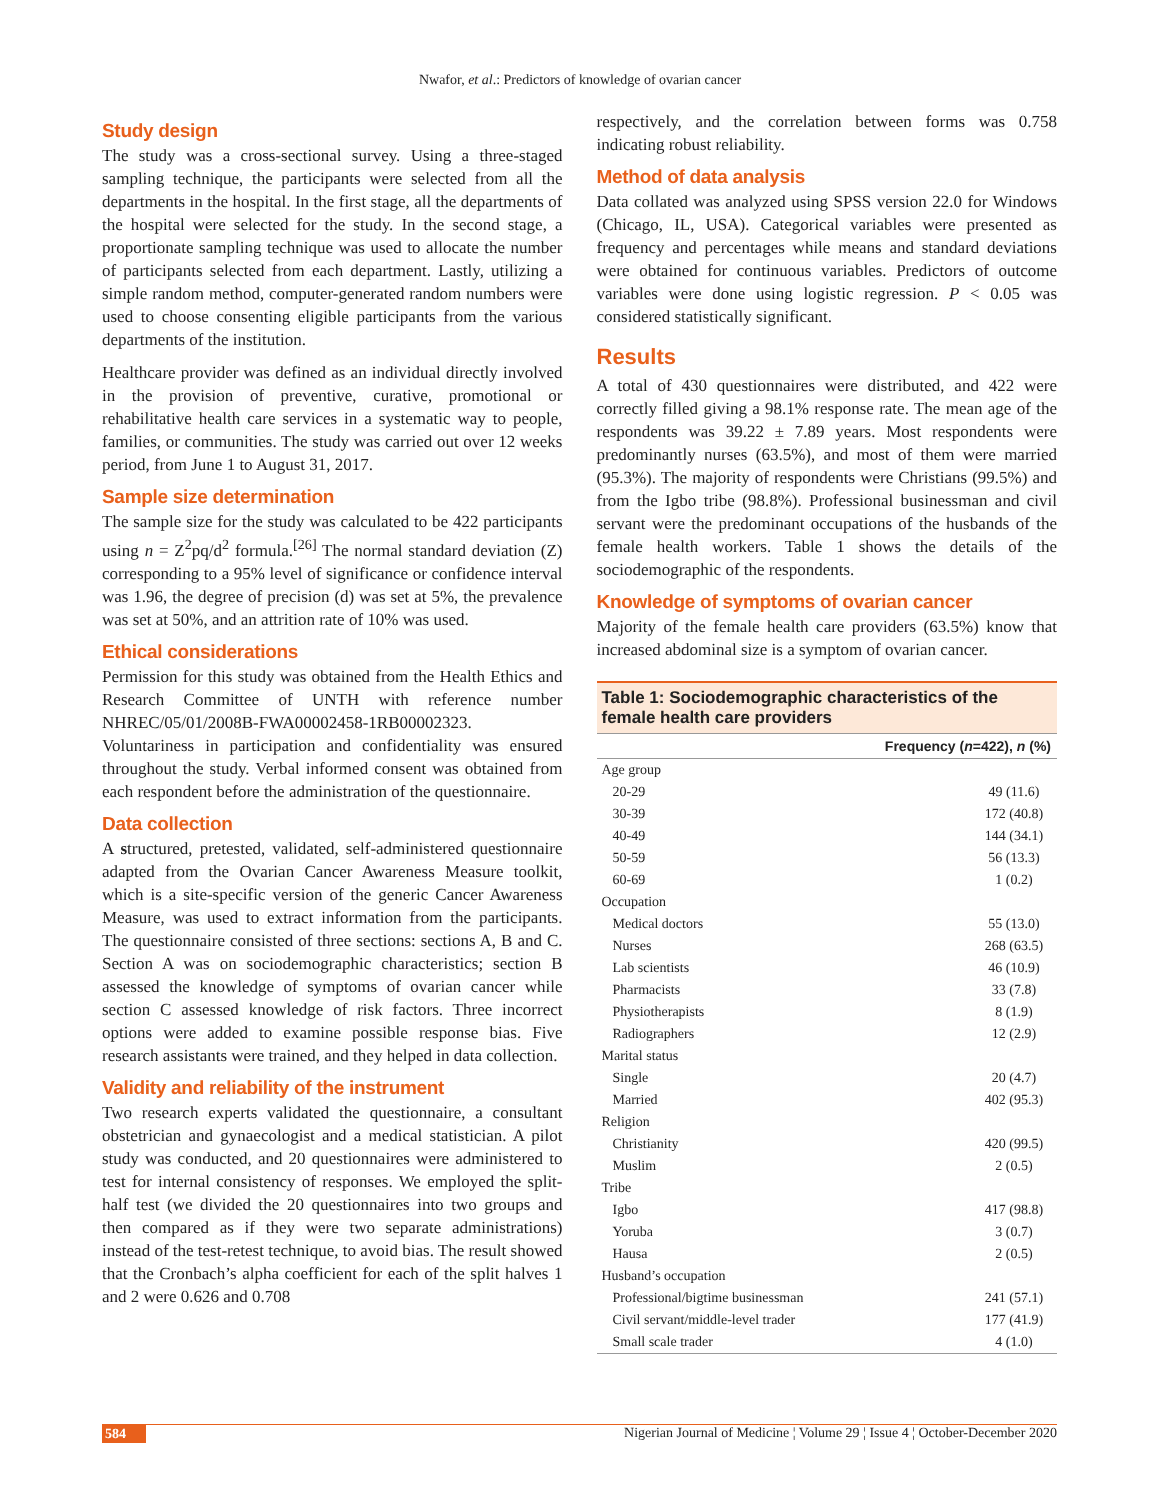Nwafor, et al.: Predictors of knowledge of ovarian cancer
Study design
The study was a cross-sectional survey. Using a three-staged sampling technique, the participants were selected from all the departments in the hospital. In the first stage, all the departments of the hospital were selected for the study. In the second stage, a proportionate sampling technique was used to allocate the number of participants selected from each department. Lastly, utilizing a simple random method, computer-generated random numbers were used to choose consenting eligible participants from the various departments of the institution.
Healthcare provider was defined as an individual directly involved in the provision of preventive, curative, promotional or rehabilitative health care services in a systematic way to people, families, or communities. The study was carried out over 12 weeks period, from June 1 to August 31, 2017.
Sample size determination
The sample size for the study was calculated to be 422 participants using n = Z<sup>2</sup>pq/d<sup>2</sup> formula.<sup>[26]</sup> The normal standard deviation (Z) corresponding to a 95% level of significance or confidence interval was 1.96, the degree of precision (d) was set at 5%, the prevalence was set at 50%, and an attrition rate of 10% was used.
Ethical considerations
Permission for this study was obtained from the Health Ethics and Research Committee of UNTH with reference number NHREC/05/01/2008B-FWA00002458-1RB00002323. Voluntariness in participation and confidentiality was ensured throughout the study. Verbal informed consent was obtained from each respondent before the administration of the questionnaire.
Data collection
A structured, pretested, validated, self-administered questionnaire adapted from the Ovarian Cancer Awareness Measure toolkit, which is a site-specific version of the generic Cancer Awareness Measure, was used to extract information from the participants. The questionnaire consisted of three sections: sections A, B and C. Section A was on sociodemographic characteristics; section B assessed the knowledge of symptoms of ovarian cancer while section C assessed knowledge of risk factors. Three incorrect options were added to examine possible response bias. Five research assistants were trained, and they helped in data collection.
Validity and reliability of the instrument
Two research experts validated the questionnaire, a consultant obstetrician and gynaecologist and a medical statistician. A pilot study was conducted, and 20 questionnaires were administered to test for internal consistency of responses. We employed the split-half test (we divided the 20 questionnaires into two groups and then compared as if they were two separate administrations) instead of the test-retest technique, to avoid bias. The result showed that the Cronbach’s alpha coefficient for each of the split halves 1 and 2 were 0.626 and 0.708
respectively, and the correlation between forms was 0.758 indicating robust reliability.
Method of data analysis
Data collated was analyzed using SPSS version 22.0 for Windows (Chicago, IL, USA). Categorical variables were presented as frequency and percentages while means and standard deviations were obtained for continuous variables. Predictors of outcome variables were done using logistic regression. P < 0.05 was considered statistically significant.
Results
A total of 430 questionnaires were distributed, and 422 were correctly filled giving a 98.1% response rate. The mean age of the respondents was 39.22 ± 7.89 years. Most respondents were predominantly nurses (63.5%), and most of them were married (95.3%). The majority of respondents were Christians (99.5%) and from the Igbo tribe (98.8%). Professional businessman and civil servant were the predominant occupations of the husbands of the female health workers. Table 1 shows the details of the sociodemographic of the respondents.
Knowledge of symptoms of ovarian cancer
Majority of the female health care providers (63.5%) know that increased abdominal size is a symptom of ovarian cancer.
Table 1: Sociodemographic characteristics of the female health care providers
| | Frequency ( n =422), n (%) |
| --- | --- |
| Age group | |
| 20-29 | 49 (11.6) |
| 30-39 | 172 (40.8) |
| 40-49 | 144 (34.1) |
| 50-59 | 56 (13.3) |
| 60-69 | 1 (0.2) |
| Occupation | |
| Medical doctors | 55 (13.0) |
| Nurses | 268 (63.5) |
| Lab scientists | 46 (10.9) |
| Pharmacists | 33 (7.8) |
| Physiotherapists | 8 (1.9) |
| Radiographers | 12 (2.9) |
| Marital status | |
| Single | 20 (4.7) |
| Married | 402 (95.3) |
| Religion | |
| Christianity | 420 (99.5) |
| Muslim | 2 (0.5) |
| Tribe | |
| Igbo | 417 (98.8) |
| Yoruba | 3 (0.7) |
| Hausa | 2 (0.5) |
| Husband’s occupation | |
| Professional/bigtime businessman | 241 (57.1) |
| Civil servant/middle-level trader | 177 (41.9) |
| Small scale trader | 4 (1.0) |
584 Nigerian Journal of Medicine ¦ Volume 29 ¦ Issue 4 ¦ October-December 2020